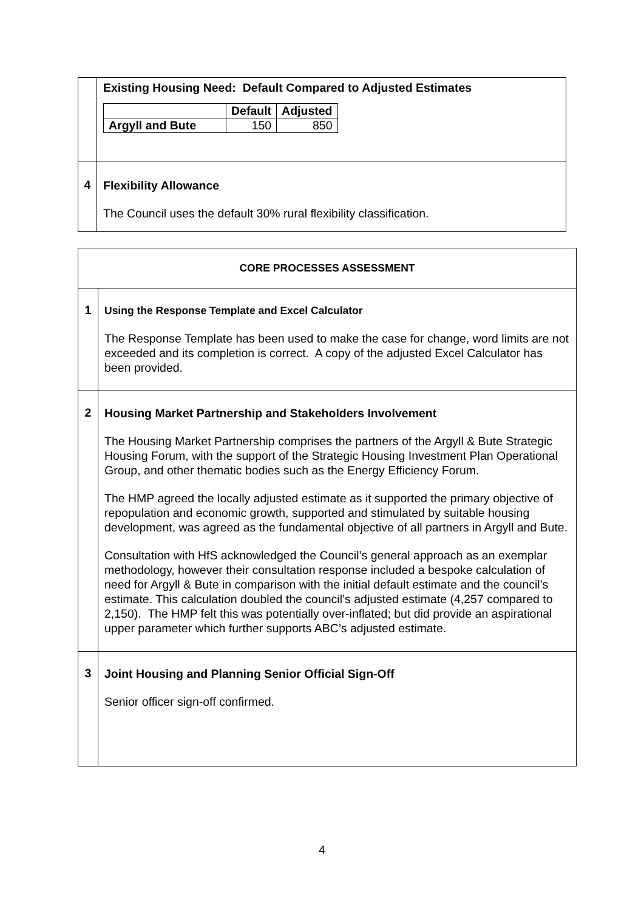| | Existing Housing Need: Default Compared to Adjusted Estimates / / Default / Adjusted / / --- / --- / --- / / Argyll and Bute / 150 / 850 / |
| 4 | Flexibility Allowance The Council uses the default 30% rural flexibility classification. |
| CORE PROCESSES ASSESSMENT | |
| 1 | Using the Response Template and Excel Calculator The Response Template has been used to make the case for change, word limits are not exceeded and its completion is correct. A copy of the adjusted Excel Calculator has been provided. |
| 2 | Housing Market Partnership and Stakeholders Involvement The Housing Market Partnership comprises the partners of the Argyll & Bute Strategic Housing Forum, with the support of the Strategic Housing Investment Plan Operational Group, and other thematic bodies such as the Energy Efficiency Forum. The HMP agreed the locally adjusted estimate as it supported the primary objective of repopulation and economic growth, supported and stimulated by suitable housing development, was agreed as the fundamental objective of all partners in Argyll and Bute. Consultation with HfS acknowledged the Council’s general approach as an exemplar methodology, however their consultation response included a bespoke calculation of need for Argyll & Bute in comparison with the initial default estimate and the council’s estimate. This calculation doubled the council’s adjusted estimate (4,257 compared to 2,150). The HMP felt this was potentially over-inflated; but did provide an aspirational upper parameter which further supports ABC’s adjusted estimate. |
| 3 | Joint Housing and Planning Senior Official Sign-Off Senior officer sign-off confirmed. |
4